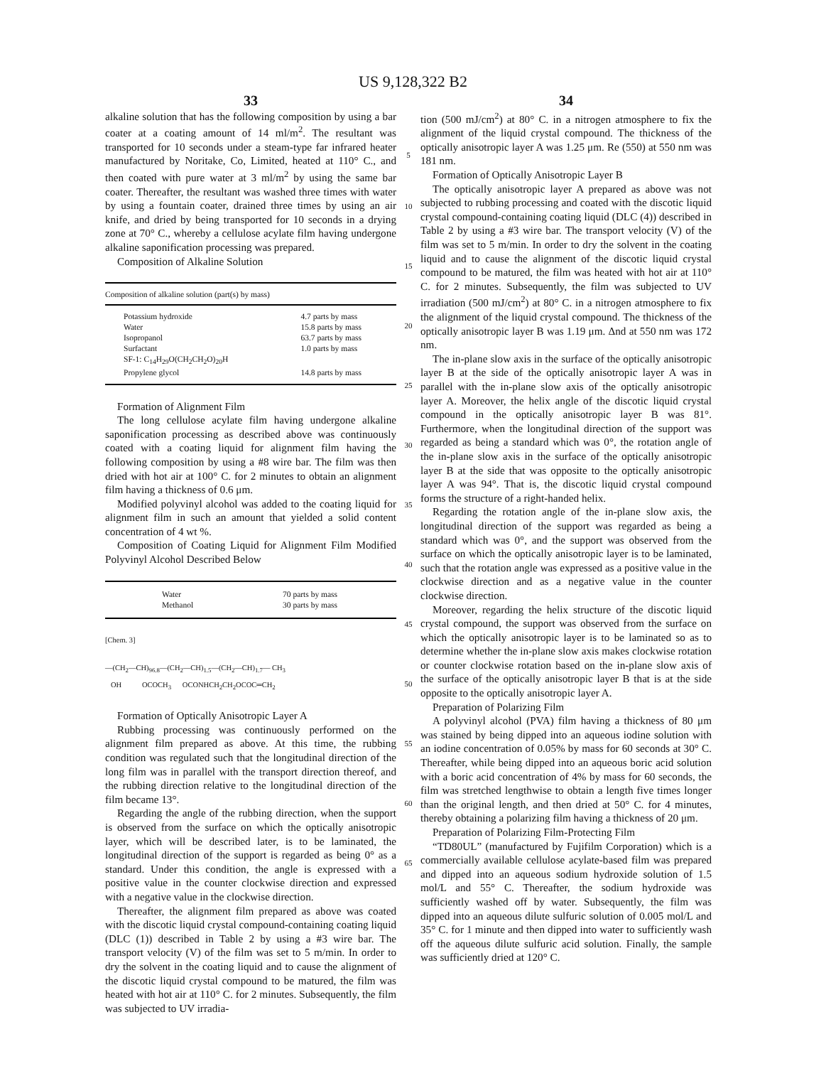US 9,128,322 B2
33
alkaline solution that has the following composition by using a bar coater at a coating amount of 14 ml/m<sup>2</sup>. The resultant was transported for 10 seconds under a steam-type far infrared heater manufactured by Noritake, Co, Limited, heated at 110° C., and then coated with pure water at 3 ml/m<sup>2</sup> by using the same bar coater. Thereafter, the resultant was washed three times with water by using a fountain coater, drained three times by using an air knife, and dried by being transported for 10 seconds in a drying zone at 70° C., whereby a cellulose acylate film having undergone alkaline saponification processing was prepared.
Composition of Alkaline Solution
| Composition of alkaline solution (part(s) by mass) | |
| --- | --- |
| Potassium hydroxide | 4.7 parts by mass |
| Water | 15.8 parts by mass |
| Isopropanol | 63.7 parts by mass |
| Surfactant | 1.0 parts by mass |
| SF-1: C<sub>14</sub>H<sub>29</sub>O(CH<sub>2</sub>CH<sub>2</sub>O)<sub>20</sub>H | |
| Propylene glycol | 14.8 parts by mass |
Formation of Alignment Film
The long cellulose acylate film having undergone alkaline saponification processing as described above was continuously coated with a coating liquid for alignment film having the following composition by using a #8 wire bar. The film was then dried with hot air at 100° C. for 2 minutes to obtain an alignment film having a thickness of 0.6 μm.
Modified polyvinyl alcohol was added to the coating liquid for alignment film in such an amount that yielded a solid content concentration of 4 wt %.
Composition of Coating Liquid for Alignment Film Modified Polyvinyl Alcohol Described Below
| Water | 70 parts by mass |
| Methanol | 30 parts by mass |
[Chem. 3]
—(CH<sub>2</sub>—CH)<sub>96.8</sub>—(CH<sub>2</sub>—CH)<sub>1.5</sub>—(CH<sub>2</sub>—CH)<sub>1.7</sub>— CH<sub>3</sub>
OH OCOCH<sub>3</sub> OCONHCH<sub>2</sub>CH<sub>2</sub>OCOC═CH<sub>2</sub>
Formation of Optically Anisotropic Layer A
Rubbing processing was continuously performed on the alignment film prepared as above. At this time, the rubbing condition was regulated such that the longitudinal direction of the long film was in parallel with the transport direction thereof, and the rubbing direction relative to the longitudinal direction of the film became 13°.
Regarding the angle of the rubbing direction, when the support is observed from the surface on which the optically anisotropic layer, which will be described later, is to be laminated, the longitudinal direction of the support is regarded as being 0° as a standard. Under this condition, the angle is expressed with a positive value in the counter clockwise direction and expressed with a negative value in the clockwise direction.
Thereafter, the alignment film prepared as above was coated with the discotic liquid crystal compound-containing coating liquid (DLC (1)) described in Table 2 by using a #3 wire bar. The transport velocity (V) of the film was set to 5 m/min. In order to dry the solvent in the coating liquid and to cause the alignment of the discotic liquid crystal compound to be matured, the film was heated with hot air at 110° C. for 2 minutes. Subsequently, the film was subjected to UV irradia-
5
10
15
20
25
30
35
40
45
50
55
60
65
34
tion (500 mJ/cm<sup>2</sup>) at 80° C. in a nitrogen atmosphere to fix the alignment of the liquid crystal compound. The thickness of the optically anisotropic layer A was 1.25 μm. Re (550) at 550 nm was 181 nm.
Formation of Optically Anisotropic Layer B
The optically anisotropic layer A prepared as above was not subjected to rubbing processing and coated with the discotic liquid crystal compound-containing coating liquid (DLC (4)) described in Table 2 by using a #3 wire bar. The transport velocity (V) of the film was set to 5 m/min. In order to dry the solvent in the coating liquid and to cause the alignment of the discotic liquid crystal compound to be matured, the film was heated with hot air at 110° C. for 2 minutes. Subsequently, the film was subjected to UV irradiation (500 mJ/cm<sup>2</sup>) at 80° C. in a nitrogen atmosphere to fix the alignment of the liquid crystal compound. The thickness of the optically anisotropic layer B was 1.19 μm. Δnd at 550 nm was 172 nm.
The in-plane slow axis in the surface of the optically anisotropic layer B at the side of the optically anisotropic layer A was in parallel with the in-plane slow axis of the optically anisotropic layer A. Moreover, the helix angle of the discotic liquid crystal compound in the optically anisotropic layer B was 81°. Furthermore, when the longitudinal direction of the support was regarded as being a standard which was 0°, the rotation angle of the in-plane slow axis in the surface of the optically anisotropic layer B at the side that was opposite to the optically anisotropic layer A was 94°. That is, the discotic liquid crystal compound forms the structure of a right-handed helix.
Regarding the rotation angle of the in-plane slow axis, the longitudinal direction of the support was regarded as being a standard which was 0°, and the support was observed from the surface on which the optically anisotropic layer is to be laminated, such that the rotation angle was expressed as a positive value in the clockwise direction and as a negative value in the counter clockwise direction.
Moreover, regarding the helix structure of the discotic liquid crystal compound, the support was observed from the surface on which the optically anisotropic layer is to be laminated so as to determine whether the in-plane slow axis makes clockwise rotation or counter clockwise rotation based on the in-plane slow axis of the surface of the optically anisotropic layer B that is at the side opposite to the optically anisotropic layer A.
Preparation of Polarizing Film
A polyvinyl alcohol (PVA) film having a thickness of 80 μm was stained by being dipped into an aqueous iodine solution with an iodine concentration of 0.05% by mass for 60 seconds at 30° C. Thereafter, while being dipped into an aqueous boric acid solution with a boric acid concentration of 4% by mass for 60 seconds, the film was stretched lengthwise to obtain a length five times longer than the original length, and then dried at 50° C. for 4 minutes, thereby obtaining a polarizing film having a thickness of 20 μm.
Preparation of Polarizing Film-Protecting Film
“TD80UL” (manufactured by Fujifilm Corporation) which is a commercially available cellulose acylate-based film was prepared and dipped into an aqueous sodium hydroxide solution of 1.5 mol/L and 55° C. Thereafter, the sodium hydroxide was sufficiently washed off by water. Subsequently, the film was dipped into an aqueous dilute sulfuric solution of 0.005 mol/L and 35° C. for 1 minute and then dipped into water to sufficiently wash off the aqueous dilute sulfuric acid solution. Finally, the sample was sufficiently dried at 120° C.